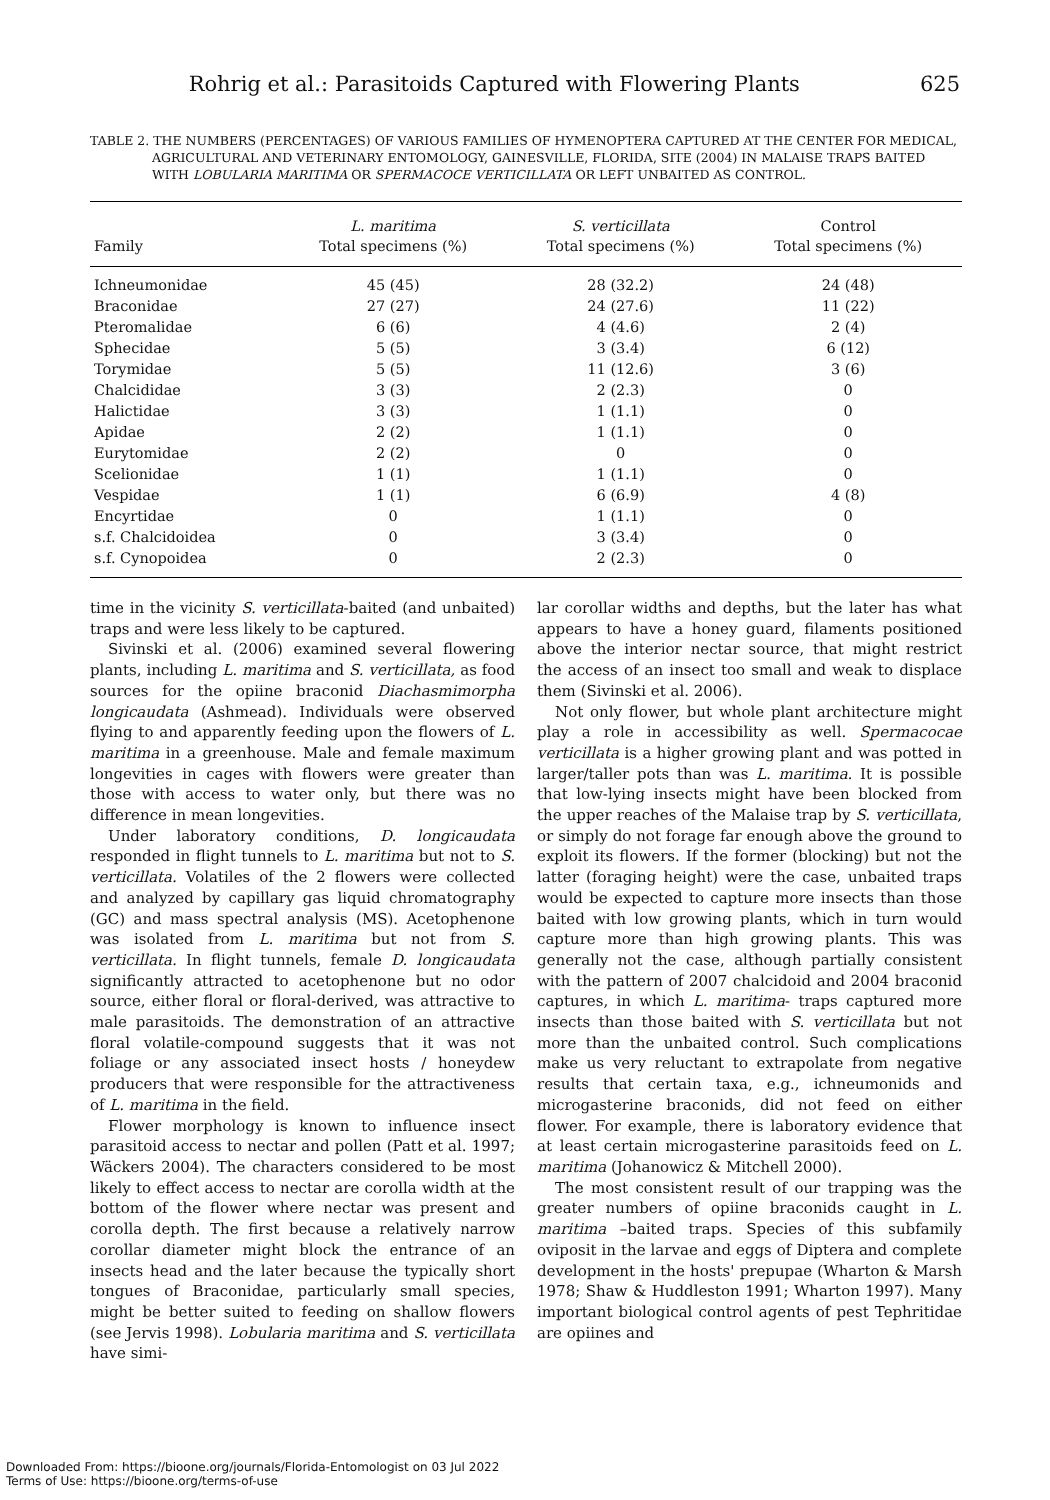Rohrig et al.: Parasitoids Captured with Flowering Plants 625
TABLE 2. THE NUMBERS (PERCENTAGES) OF VARIOUS FAMILIES OF HYMENOPTERA CAPTURED AT THE CENTER FOR MEDICAL, AGRICULTURAL AND VETERINARY ENTOMOLOGY, GAINESVILLE, FLORIDA, SITE (2004) IN MALAISE TRAPS BAITED WITH LOBULARIA MARITIMA OR SPERMACOCE VERTICILLATA OR LEFT UNBAITED AS CONTROL.
| Family | L. maritima Total specimens (%) | S. verticillata Total specimens (%) | Control Total specimens (%) |
| --- | --- | --- | --- |
| Ichneumonidae | 45 (45) | 28 (32.2) | 24 (48) |
| Braconidae | 27 (27) | 24 (27.6) | 11 (22) |
| Pteromalidae | 6 (6) | 4 (4.6) | 2 (4) |
| Sphecidae | 5 (5) | 3 (3.4) | 6 (12) |
| Torymidae | 5 (5) | 11 (12.6) | 3 (6) |
| Chalcididae | 3 (3) | 2 (2.3) | 0 |
| Halictidae | 3 (3) | 1 (1.1) | 0 |
| Apidae | 2 (2) | 1 (1.1) | 0 |
| Eurytomidae | 2 (2) | 0 | 0 |
| Scelionidae | 1 (1) | 1 (1.1) | 0 |
| Vespidae | 1 (1) | 6 (6.9) | 4 (8) |
| Encyrtidae | 0 | 1 (1.1) | 0 |
| s.f. Chalcidoidea | 0 | 3 (3.4) | 0 |
| s.f. Cynopoidea | 0 | 2 (2.3) | 0 |
time in the vicinity S. verticillata-baited (and unbaited) traps and were less likely to be captured.
Sivinski et al. (2006) examined several flowering plants, including L. maritima and S. verticillata, as food sources for the opiine braconid Diachasmimorpha longicaudata (Ashmead). Individuals were observed flying to and apparently feeding upon the flowers of L. maritima in a greenhouse. Male and female maximum longevities in cages with flowers were greater than those with access to water only, but there was no difference in mean longevities.
Under laboratory conditions, D. longicaudata responded in flight tunnels to L. maritima but not to S. verticillata. Volatiles of the 2 flowers were collected and analyzed by capillary gas liquid chromatography (GC) and mass spectral analysis (MS). Acetophenone was isolated from L. maritima but not from S. verticillata. In flight tunnels, female D. longicaudata significantly attracted to acetophenone but no odor source, either floral or floral-derived, was attractive to male parasitoids. The demonstration of an attractive floral volatile-compound suggests that it was not foliage or any associated insect hosts / honeydew producers that were responsible for the attractiveness of L. maritima in the field.
Flower morphology is known to influence insect parasitoid access to nectar and pollen (Patt et al. 1997; Wäckers 2004). The characters considered to be most likely to effect access to nectar are corolla width at the bottom of the flower where nectar was present and corolla depth. The first because a relatively narrow corollar diameter might block the entrance of an insects head and the later because the typically short tongues of Braconidae, particularly small species, might be better suited to feeding on shallow flowers (see Jervis 1998). Lobularia maritima and S. verticillata have simi-
lar corollar widths and depths, but the later has what appears to have a honey guard, filaments positioned above the interior nectar source, that might restrict the access of an insect too small and weak to displace them (Sivinski et al. 2006).
Not only flower, but whole plant architecture might play a role in accessibility as well. Spermacocae verticillata is a higher growing plant and was potted in larger/taller pots than was L. maritima. It is possible that low-lying insects might have been blocked from the upper reaches of the Malaise trap by S. verticillata, or simply do not forage far enough above the ground to exploit its flowers. If the former (blocking) but not the latter (foraging height) were the case, unbaited traps would be expected to capture more insects than those baited with low growing plants, which in turn would capture more than high growing plants. This was generally not the case, although partially consistent with the pattern of 2007 chalcidoid and 2004 braconid captures, in which L. maritima- traps captured more insects than those baited with S. verticillata but not more than the unbaited control. Such complications make us very reluctant to extrapolate from negative results that certain taxa, e.g., ichneumonids and microgasterine braconids, did not feed on either flower. For example, there is laboratory evidence that at least certain microgasterine parasitoids feed on L. maritima (Johanowicz & Mitchell 2000).
The most consistent result of our trapping was the greater numbers of opiine braconids caught in L. maritima –baited traps. Species of this subfamily oviposit in the larvae and eggs of Diptera and complete development in the hosts' prepupae (Wharton & Marsh 1978; Shaw & Huddleston 1991; Wharton 1997). Many important biological control agents of pest Tephritidae are opiines and
Downloaded From: https://bioone.org/journals/Florida-Entomologist on 03 Jul 2022
Terms of Use: https://bioone.org/terms-of-use